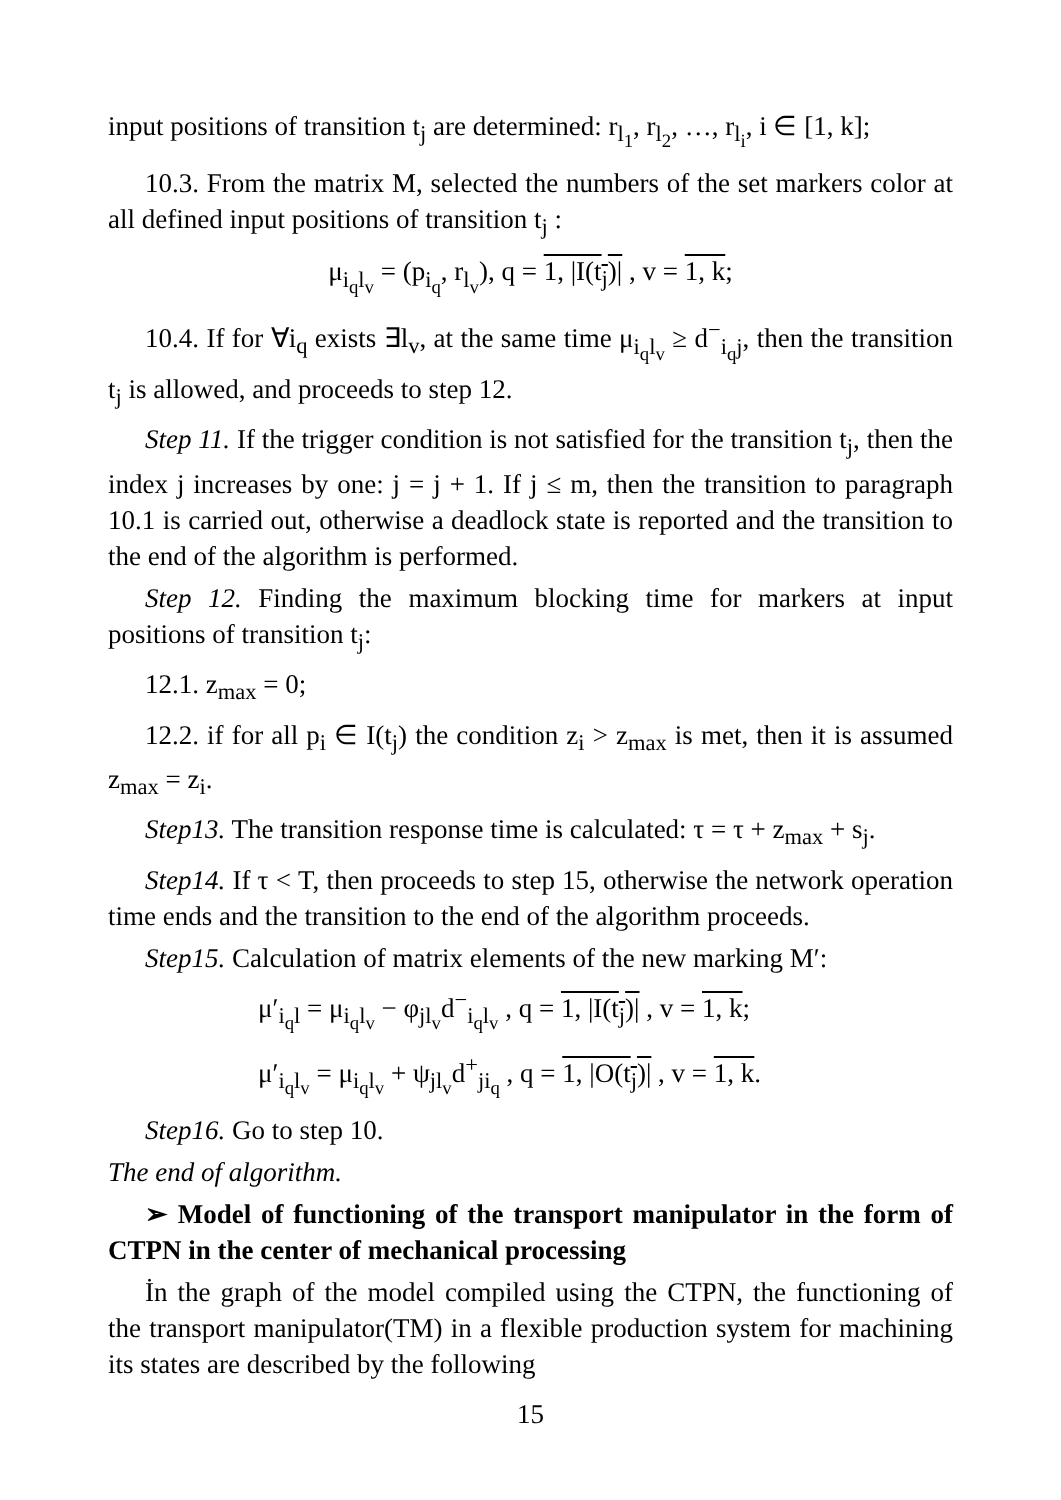input positions of transition t<sub>j</sub> are determined: r<sub>l<sub>1</sub></sub>, r<sub>l<sub>2</sub></sub>, …, r<sub>l<sub>i</sub></sub>, i ∈ [1, k];
10.3. From the matrix M, selected the numbers of the set markers color at all defined input positions of transition t<sub>j</sub> :
μ<sub>i<sub>q</sub>l<sub>v</sub></sub> = (p<sub>i<sub>q</sub></sub>, r<sub>l<sub>v</sub></sub>), q = 1, |I(t<sub>j</sub>)| , v = 1, k;
10.4. If for ∀i<sub>q</sub> exists ∃l<sub>v</sub>, at the same time μ<sub>i<sub>q</sub>l<sub>v</sub></sub> ≥ d<sup>−</sup><sub>i<sub>q</sub>j</sub>, then the transition t<sub>j</sub> is allowed, and proceeds to step 12.
Step 11. If the trigger condition is not satisfied for the transition t<sub>j</sub>, then the index j increases by one: j = j + 1. If j ≤ m, then the transition to paragraph 10.1 is carried out, otherwise a deadlock state is reported and the transition to the end of the algorithm is performed.
Step 12. Finding the maximum blocking time for markers at input positions of transition t<sub>j</sub>:
12.1. z<sub>max</sub> = 0;
12.2. if for all p<sub>i</sub> ∈ I(t<sub>j</sub>) the condition z<sub>i</sub> > z<sub>max</sub> is met, then it is assumed z<sub>max</sub> = z<sub>i</sub>.
Step13. The transition response time is calculated: τ = τ + z<sub>max</sub> + s<sub>j</sub>.
Step14. If τ < T, then proceeds to step 15, otherwise the network operation time ends and the transition to the end of the algorithm proceeds.
Step15. Calculation of matrix elements of the new marking M′:
μ′<sub>i<sub>q</sub>l</sub> = μ<sub>i<sub>q</sub>l<sub>v</sub></sub> − φ<sub>jl<sub>v</sub></sub>d<sup>−</sup><sub>i<sub>q</sub>l<sub>v</sub></sub> , q = 1, |I(t<sub>j</sub>)| , v = 1, k;
μ′<sub>i<sub>q</sub>l<sub>v</sub></sub> = μ<sub>i<sub>q</sub>l<sub>v</sub></sub> + ψ<sub>jl<sub>v</sub></sub>d<sup>+</sup><sub>ji<sub>q</sub></sub> , q = 1, |O(t<sub>j</sub>)| , v = 1, k.
Step16. Go to step 10.
The end of algorithm.
➢ Model of functioning of the transport manipulator in the form of CTPN in the center of mechanical processing
İn the graph of the model compiled using the CTPN, the functioning of the transport manipulator(TM) in a flexible production system for machining its states are described by the following
15